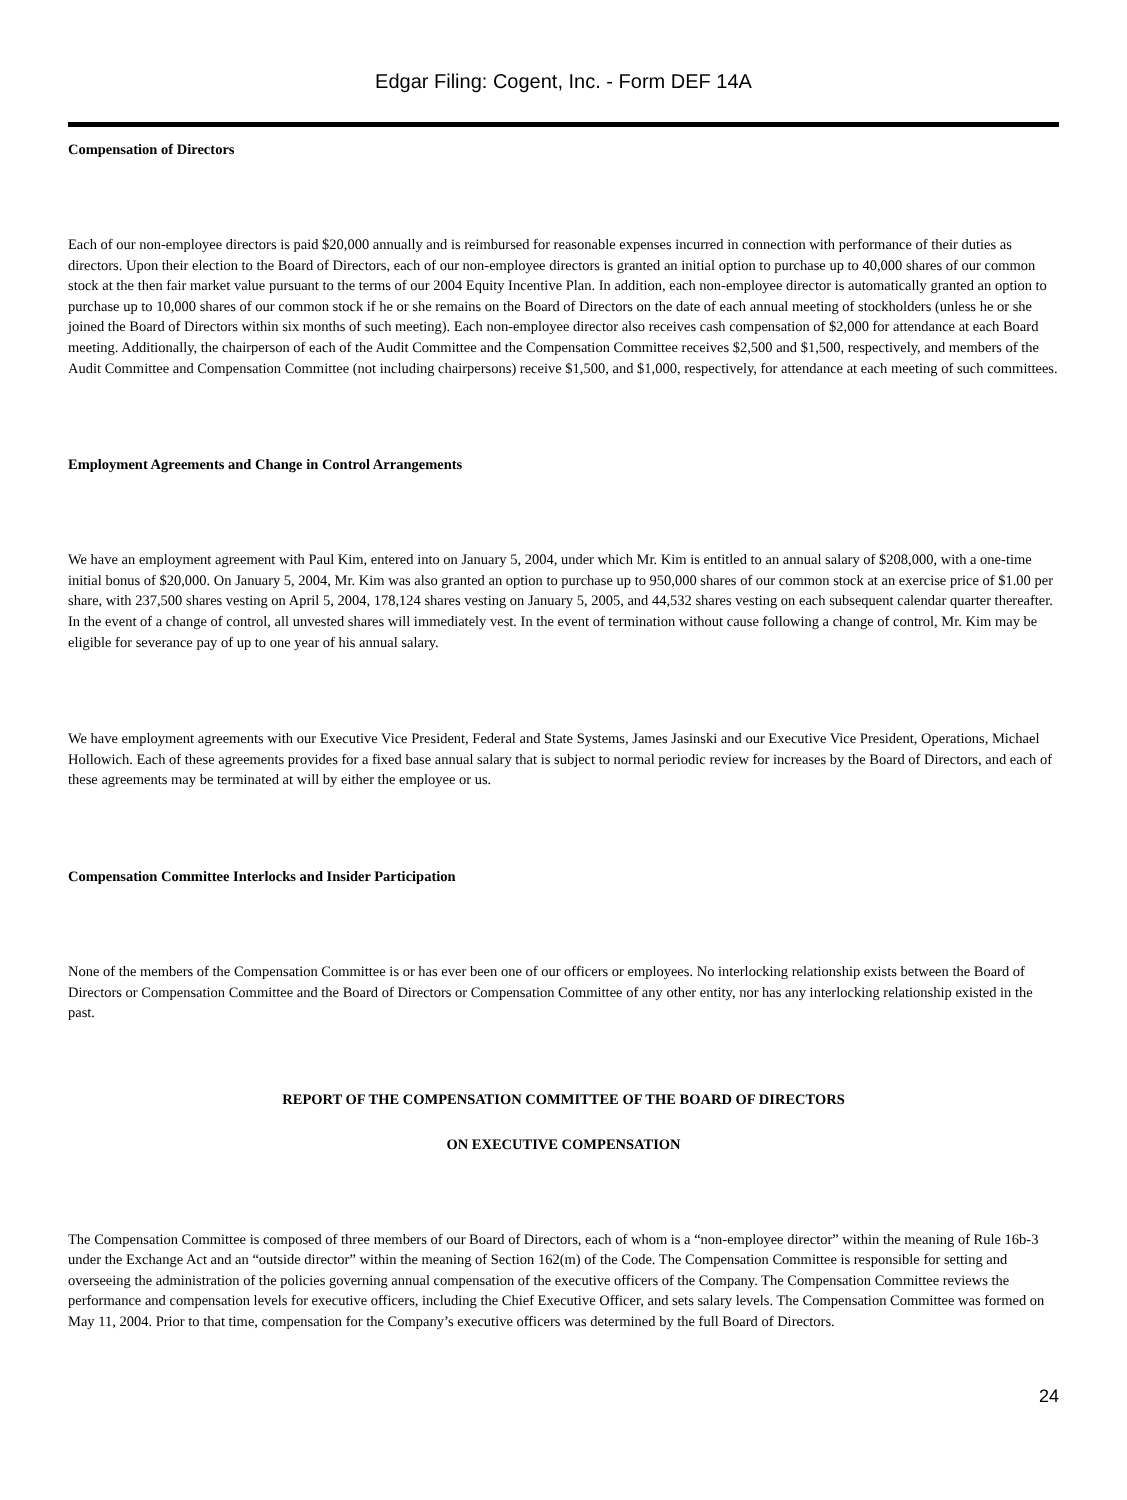Edgar Filing: Cogent, Inc. - Form DEF 14A
Compensation of Directors
Each of our non-employee directors is paid $20,000 annually and is reimbursed for reasonable expenses incurred in connection with performance of their duties as directors. Upon their election to the Board of Directors, each of our non-employee directors is granted an initial option to purchase up to 40,000 shares of our common stock at the then fair market value pursuant to the terms of our 2004 Equity Incentive Plan. In addition, each non-employee director is automatically granted an option to purchase up to 10,000 shares of our common stock if he or she remains on the Board of Directors on the date of each annual meeting of stockholders (unless he or she joined the Board of Directors within six months of such meeting). Each non-employee director also receives cash compensation of $2,000 for attendance at each Board meeting. Additionally, the chairperson of each of the Audit Committee and the Compensation Committee receives $2,500 and $1,500, respectively, and members of the Audit Committee and Compensation Committee (not including chairpersons) receive $1,500, and $1,000, respectively, for attendance at each meeting of such committees.
Employment Agreements and Change in Control Arrangements
We have an employment agreement with Paul Kim, entered into on January 5, 2004, under which Mr. Kim is entitled to an annual salary of $208,000, with a one-time initial bonus of $20,000. On January 5, 2004, Mr. Kim was also granted an option to purchase up to 950,000 shares of our common stock at an exercise price of $1.00 per share, with 237,500 shares vesting on April 5, 2004, 178,124 shares vesting on January 5, 2005, and 44,532 shares vesting on each subsequent calendar quarter thereafter. In the event of a change of control, all unvested shares will immediately vest. In the event of termination without cause following a change of control, Mr. Kim may be eligible for severance pay of up to one year of his annual salary.
We have employment agreements with our Executive Vice President, Federal and State Systems, James Jasinski and our Executive Vice President, Operations, Michael Hollowich. Each of these agreements provides for a fixed base annual salary that is subject to normal periodic review for increases by the Board of Directors, and each of these agreements may be terminated at will by either the employee or us.
Compensation Committee Interlocks and Insider Participation
None of the members of the Compensation Committee is or has ever been one of our officers or employees. No interlocking relationship exists between the Board of Directors or Compensation Committee and the Board of Directors or Compensation Committee of any other entity, nor has any interlocking relationship existed in the past.
REPORT OF THE COMPENSATION COMMITTEE OF THE BOARD OF DIRECTORS
ON EXECUTIVE COMPENSATION
The Compensation Committee is composed of three members of our Board of Directors, each of whom is a “non-employee director” within the meaning of Rule 16b-3 under the Exchange Act and an “outside director” within the meaning of Section 162(m) of the Code. The Compensation Committee is responsible for setting and overseeing the administration of the policies governing annual compensation of the executive officers of the Company. The Compensation Committee reviews the performance and compensation levels for executive officers, including the Chief Executive Officer, and sets salary levels. The Compensation Committee was formed on May 11, 2004. Prior to that time, compensation for the Company’s executive officers was determined by the full Board of Directors.
24